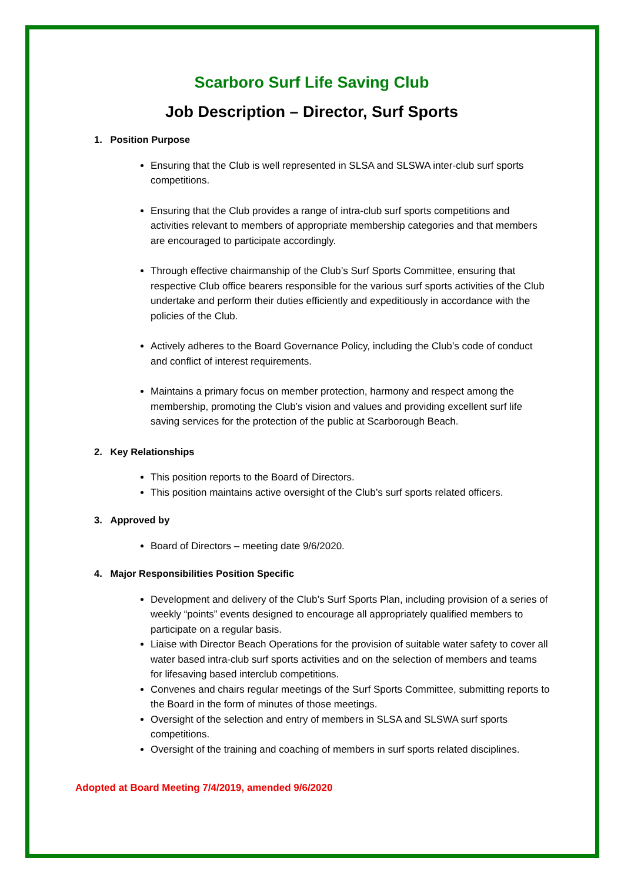Scarboro Surf Life Saving Club
Job Description – Director, Surf Sports
1. Position Purpose
Ensuring that the Club is well represented in SLSA and SLSWA inter-club surf sports competitions.
Ensuring that the Club provides a range of intra-club surf sports competitions and activities relevant to members of appropriate membership categories and that members are encouraged to participate accordingly.
Through effective chairmanship of the Club’s Surf Sports Committee, ensuring that respective Club office bearers responsible for the various surf sports activities of the Club undertake and perform their duties efficiently and expeditiously in accordance with the policies of the Club.
Actively adheres to the Board Governance Policy, including the Club’s code of conduct and conflict of interest requirements.
Maintains a primary focus on member protection, harmony and respect among the membership, promoting the Club’s vision and values and providing excellent surf life saving services for the protection of the public at Scarborough Beach.
2. Key Relationships
This position reports to the Board of Directors.
This position maintains active oversight of the Club’s surf sports related officers.
3. Approved by
Board of Directors – meeting date 9/6/2020.
4. Major Responsibilities Position Specific
Development and delivery of the Club’s Surf Sports Plan, including provision of a series of weekly “points” events designed to encourage all appropriately qualified members to participate on a regular basis.
Liaise with Director Beach Operations for the provision of suitable water safety to cover all water based intra-club surf sports activities and on the selection of members and teams for lifesaving based interclub competitions.
Convenes and chairs regular meetings of the Surf Sports Committee, submitting reports to the Board in the form of minutes of those meetings.
Oversight of the selection and entry of members in SLSA and SLSWA surf sports competitions.
Oversight of the training and coaching of members in surf sports related disciplines.
Adopted at Board Meeting 7/4/2019, amended 9/6/2020